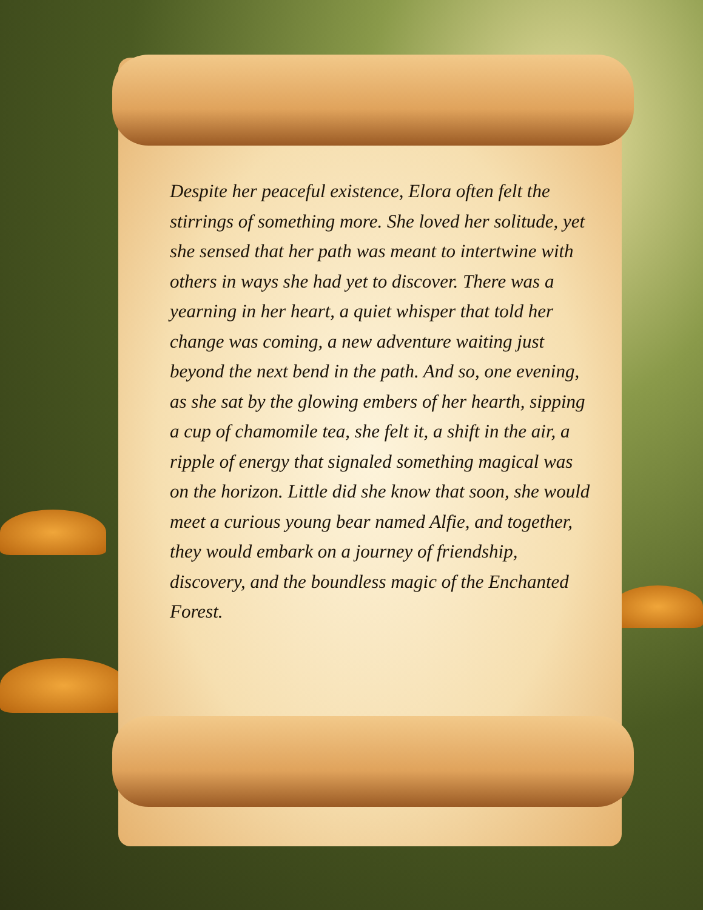Despite her peaceful existence, Elora often felt the stirrings of something more. She loved her solitude, yet she sensed that her path was meant to intertwine with others in ways she had yet to discover. There was a yearning in her heart, a quiet whisper that told her change was coming, a new adventure waiting just beyond the next bend in the path. And so, one evening, as she sat by the glowing embers of her hearth, sipping a cup of chamomile tea, she felt it, a shift in the air, a ripple of energy that signaled something magical was on the horizon. Little did she know that soon, she would meet a curious young bear named Alfie, and together, they would embark on a journey of friendship, discovery, and the boundless magic of the Enchanted Forest.